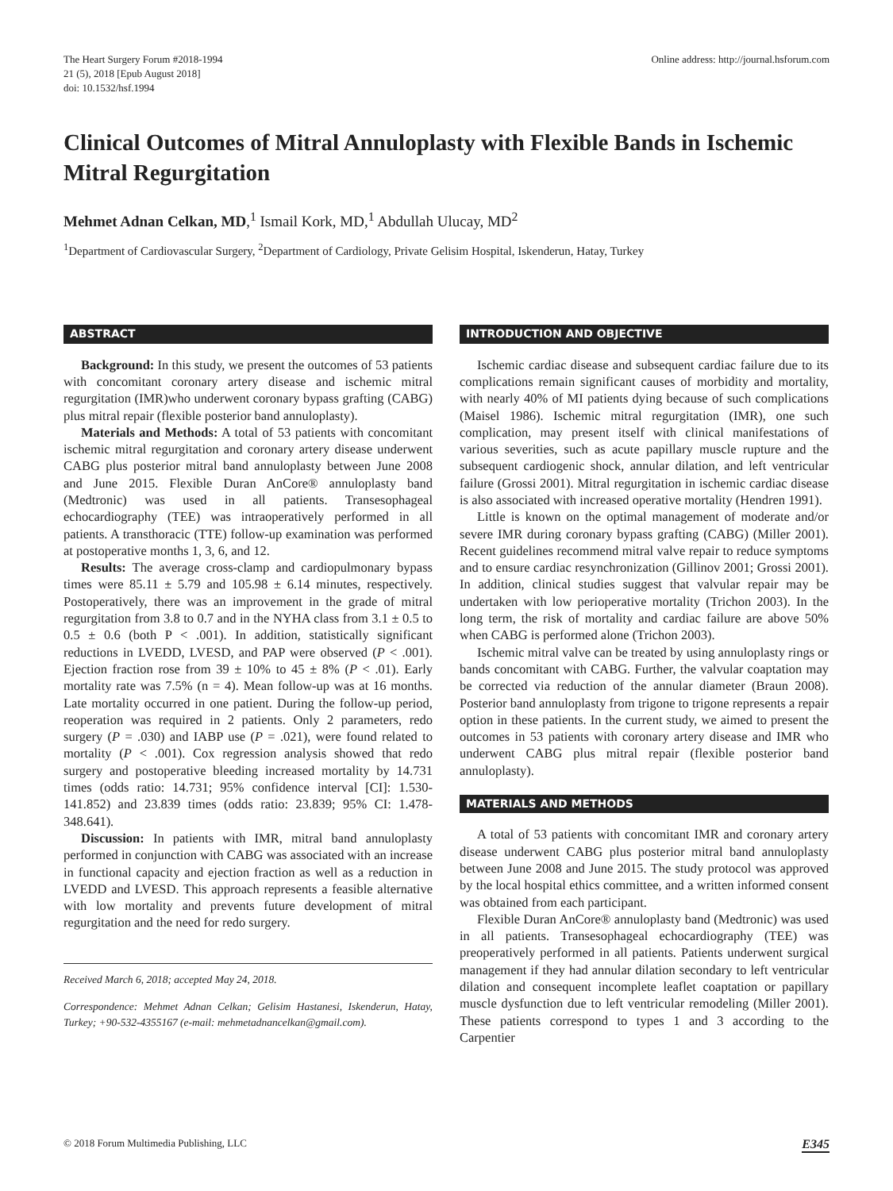The Heart Surgery Forum #2018-1994
21 (5), 2018 [Epub August 2018]
doi: 10.1532/hsf.1994
Online address: http://journal.hsforum.com
Clinical Outcomes of Mitral Annuloplasty with Flexible Bands in Ischemic Mitral Regurgitation
Mehmet Adnan Celkan, MD,<sup>1</sup> Ismail Kork, MD,<sup>1</sup> Abdullah Ulucay, MD<sup>2</sup>
<sup>1</sup> Department of Cardiovascular Surgery, <sup>2</sup>Department of Cardiology, Private Gelisim Hospital, Iskenderun, Hatay, Turkey
ABSTRACT
Background: In this study, we present the outcomes of 53 patients with concomitant coronary artery disease and ischemic mitral regurgitation (IMR)who underwent coronary bypass grafting (CABG) plus mitral repair (flexible posterior band annuloplasty).
Materials and Methods: A total of 53 patients with concomitant ischemic mitral regurgitation and coronary artery disease underwent CABG plus posterior mitral band annuloplasty between June 2008 and June 2015. Flexible Duran AnCore® annuloplasty band (Medtronic) was used in all patients. Transesophageal echocardiography (TEE) was intraoperatively performed in all patients. A transthoracic (TTE) follow-up examination was performed at postoperative months 1, 3, 6, and 12.
Results: The average cross-clamp and cardiopulmonary bypass times were 85.11 ± 5.79 and 105.98 ± 6.14 minutes, respectively. Postoperatively, there was an improvement in the grade of mitral regurgitation from 3.8 to 0.7 and in the NYHA class from 3.1 ± 0.5 to 0.5 ± 0.6 (both P < .001). In addition, statistically significant reductions in LVEDD, LVESD, and PAP were observed (P < .001). Ejection fraction rose from 39 ± 10% to 45 ± 8% (P < .01). Early mortality rate was 7.5% (n = 4). Mean follow-up was at 16 months. Late mortality occurred in one patient. During the follow-up period, reoperation was required in 2 patients. Only 2 parameters, redo surgery (P = .030) and IABP use (P = .021), were found related to mortality (P < .001). Cox regression analysis showed that redo surgery and postoperative bleeding increased mortality by 14.731 times (odds ratio: 14.731; 95% confidence interval [CI]: 1.530-141.852) and 23.839 times (odds ratio: 23.839; 95% CI: 1.478-348.641).
Discussion: In patients with IMR, mitral band annuloplasty performed in conjunction with CABG was associated with an increase in functional capacity and ejection fraction as well as a reduction in LVEDD and LVESD. This approach represents a feasible alternative with low mortality and prevents future development of mitral regurgitation and the need for redo surgery.
Received March 6, 2018; accepted May 24, 2018.
Correspondence: Mehmet Adnan Celkan; Gelisim Hastanesi, Iskenderun, Hatay, Turkey; +90-532-4355167 (e-mail: mehmetadnancelkan@gmail.com).
INTRODUCTION AND OBJECTIVE
Ischemic cardiac disease and subsequent cardiac failure due to its complications remain significant causes of morbidity and mortality, with nearly 40% of MI patients dying because of such complications (Maisel 1986). Ischemic mitral regurgitation (IMR), one such complication, may present itself with clinical manifestations of various severities, such as acute papillary muscle rupture and the subsequent cardiogenic shock, annular dilation, and left ventricular failure (Grossi 2001). Mitral regurgitation in ischemic cardiac disease is also associated with increased operative mortality (Hendren 1991).
Little is known on the optimal management of moderate and/or severe IMR during coronary bypass grafting (CABG) (Miller 2001). Recent guidelines recommend mitral valve repair to reduce symptoms and to ensure cardiac resynchronization (Gillinov 2001; Grossi 2001). In addition, clinical studies suggest that valvular repair may be undertaken with low perioperative mortality (Trichon 2003). In the long term, the risk of mortality and cardiac failure are above 50% when CABG is performed alone (Trichon 2003).
Ischemic mitral valve can be treated by using annuloplasty rings or bands concomitant with CABG. Further, the valvular coaptation may be corrected via reduction of the annular diameter (Braun 2008). Posterior band annuloplasty from trigone to trigone represents a repair option in these patients. In the current study, we aimed to present the outcomes in 53 patients with coronary artery disease and IMR who underwent CABG plus mitral repair (flexible posterior band annuloplasty).
MATERIALS AND METHODS
A total of 53 patients with concomitant IMR and coronary artery disease underwent CABG plus posterior mitral band annuloplasty between June 2008 and June 2015. The study protocol was approved by the local hospital ethics committee, and a written informed consent was obtained from each participant.
Flexible Duran AnCore® annuloplasty band (Medtronic) was used in all patients. Transesophageal echocardiography (TEE) was preoperatively performed in all patients. Patients underwent surgical management if they had annular dilation secondary to left ventricular dilation and consequent incomplete leaflet coaptation or papillary muscle dysfunction due to left ventricular remodeling (Miller 2001). These patients correspond to types 1 and 3 according to the Carpentier
© 2018 Forum Multimedia Publishing, LLC E345